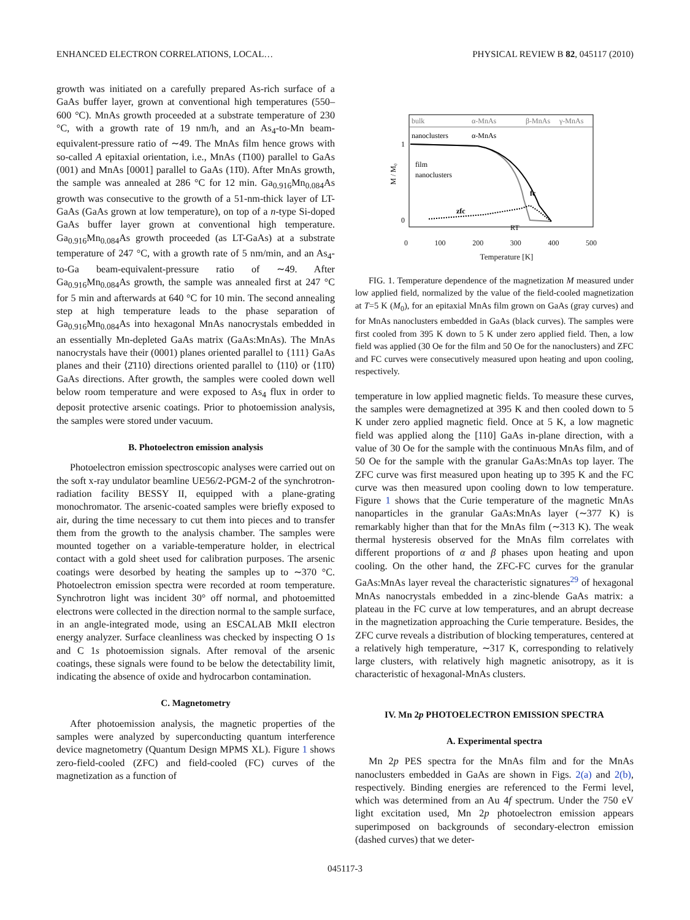ENHANCED ELECTRON CORRELATIONS, LOCAL… PHYSICAL REVIEW B 82, 045117 (2010)
growth was initiated on a carefully prepared As-rich surface of a GaAs buffer layer, grown at conventional high temperatures (550–600 °C). MnAs growth proceeded at a substrate temperature of 230 °C, with a growth rate of 19 nm/h, and an As<sub>4</sub>-to-Mn beam-equivalent-pressure ratio of ∼49. The MnAs film hence grows with so-called A epitaxial orientation, i.e., MnAs (1̄100) parallel to GaAs (001) and MnAs [0001] parallel to GaAs (11̄0). After MnAs growth, the sample was annealed at 286 °C for 12 min. Ga<sub>0.916</sub>Mn<sub>0.084</sub>As growth was consecutive to the growth of a 51-nm-thick layer of LT-GaAs (GaAs grown at low temperature), on top of a n-type Si-doped GaAs buffer layer grown at conventional high temperature. Ga<sub>0.916</sub>Mn<sub>0.084</sub>As growth proceeded (as LT-GaAs) at a substrate temperature of 247 °C, with a growth rate of 5 nm/min, and an As<sub>4</sub>-to-Ga beam-equivalent-pressure ratio of ∼49. After Ga<sub>0.916</sub>Mn<sub>0.084</sub>As growth, the sample was annealed first at 247 °C for 5 min and afterwards at 640 °C for 10 min. The second annealing step at high temperature leads to the phase separation of Ga<sub>0.916</sub>Mn<sub>0.084</sub>As into hexagonal MnAs nanocrystals embedded in an essentially Mn-depleted GaAs matrix (GaAs:MnAs). The MnAs nanocrystals have their (0001) planes oriented parallel to {111} GaAs planes and their ⟨2̄110⟩ directions oriented parallel to ⟨110⟩ or ⟨11̄0⟩ GaAs directions. After growth, the samples were cooled down well below room temperature and were exposed to As<sub>4</sub> flux in order to deposit protective arsenic coatings. Prior to photoemission analysis, the samples were stored under vacuum.
B. Photoelectron emission analysis
Photoelectron emission spectroscopic analyses were carried out on the soft x-ray undulator beamline UE56/2-PGM-2 of the synchrotron-radiation facility BESSY II, equipped with a plane-grating monochromator. The arsenic-coated samples were briefly exposed to air, during the time necessary to cut them into pieces and to transfer them from the growth to the analysis chamber. The samples were mounted together on a variable-temperature holder, in electrical contact with a gold sheet used for calibration purposes. The arsenic coatings were desorbed by heating the samples up to ∼370 °C. Photoelectron emission spectra were recorded at room temperature. Synchrotron light was incident 30° off normal, and photoemitted electrons were collected in the direction normal to the sample surface, in an angle-integrated mode, using an ESCALAB MkII electron energy analyzer. Surface cleanliness was checked by inspecting O 1s and C 1s photoemission signals. After removal of the arsenic coatings, these signals were found to be below the detectability limit, indicating the absence of oxide and hydrocarbon contamination.
C. Magnetometry
After photoemission analysis, the magnetic properties of the samples were analyzed by superconducting quantum interference device magnetometry (Quantum Design MPMS XL). Figure 1 shows zero-field-cooled (ZFC) and field-cooled (FC) curves of the magnetization as a function of
bulk
α-MnAs
β-MnAs
γ-MnAs
nanoclusters
α-MnAs
1
0
M / M₀
film
nanoclusters
zfc
fc
RT
0 100 200 300 400 500
Temperature [K]
FIG. 1. Temperature dependence of the magnetization M measured under low applied field, normalized by the value of the field-cooled magnetization at T=5 K (M<sub>0</sub>), for an epitaxial MnAs film grown on GaAs (gray curves) and for MnAs nanoclusters embedded in GaAs (black curves). The samples were first cooled from 395 K down to 5 K under zero applied field. Then, a low field was applied (30 Oe for the film and 50 Oe for the nanoclusters) and ZFC and FC curves were consecutively measured upon heating and upon cooling, respectively.
temperature in low applied magnetic fields. To measure these curves, the samples were demagnetized at 395 K and then cooled down to 5 K under zero applied magnetic field. Once at 5 K, a low magnetic field was applied along the [110] GaAs in-plane direction, with a value of 30 Oe for the sample with the continuous MnAs film, and of 50 Oe for the sample with the granular GaAs:MnAs top layer. The ZFC curve was first measured upon heating up to 395 K and the FC curve was then measured upon cooling down to low temperature. Figure 1 shows that the Curie temperature of the magnetic MnAs nanoparticles in the granular GaAs:MnAs layer (∼377 K) is remarkably higher than that for the MnAs film (∼313 K). The weak thermal hysteresis observed for the MnAs film correlates with different proportions of α and β phases upon heating and upon cooling. On the other hand, the ZFC-FC curves for the granular GaAs:MnAs layer reveal the characteristic signatures<sup>29</sup> of hexagonal MnAs nanocrystals embedded in a zinc-blende GaAs matrix: a plateau in the FC curve at low temperatures, and an abrupt decrease in the magnetization approaching the Curie temperature. Besides, the ZFC curve reveals a distribution of blocking temperatures, centered at a relatively high temperature, ∼317 K, corresponding to relatively large clusters, with relatively high magnetic anisotropy, as it is characteristic of hexagonal-MnAs clusters.
IV. Mn 2p PHOTOELECTRON EMISSION SPECTRA
A. Experimental spectra
Mn 2p PES spectra for the MnAs film and for the MnAs nanoclusters embedded in GaAs are shown in Figs. 2(a) and 2(b), respectively. Binding energies are referenced to the Fermi level, which was determined from an Au 4f spectrum. Under the 750 eV light excitation used, Mn 2p photoelectron emission appears superimposed on backgrounds of secondary-electron emission (dashed curves) that we deter-
045117-3